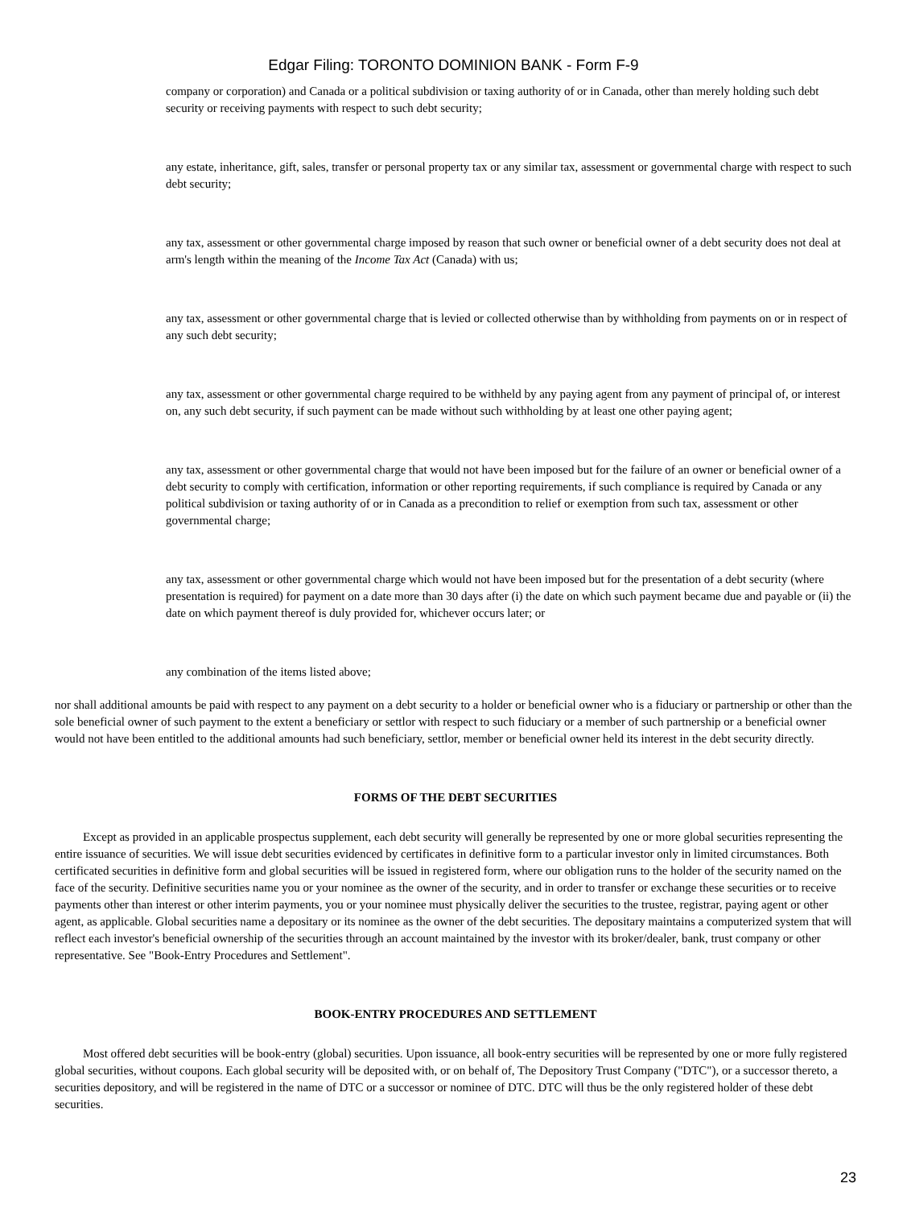Edgar Filing: TORONTO DOMINION BANK - Form F-9
company or corporation) and Canada or a political subdivision or taxing authority of or in Canada, other than merely holding such debt security or receiving payments with respect to such debt security;
any estate, inheritance, gift, sales, transfer or personal property tax or any similar tax, assessment or governmental charge with respect to such debt security;
any tax, assessment or other governmental charge imposed by reason that such owner or beneficial owner of a debt security does not deal at arm's length within the meaning of the Income Tax Act (Canada) with us;
any tax, assessment or other governmental charge that is levied or collected otherwise than by withholding from payments on or in respect of any such debt security;
any tax, assessment or other governmental charge required to be withheld by any paying agent from any payment of principal of, or interest on, any such debt security, if such payment can be made without such withholding by at least one other paying agent;
any tax, assessment or other governmental charge that would not have been imposed but for the failure of an owner or beneficial owner of a debt security to comply with certification, information or other reporting requirements, if such compliance is required by Canada or any political subdivision or taxing authority of or in Canada as a precondition to relief or exemption from such tax, assessment or other governmental charge;
any tax, assessment or other governmental charge which would not have been imposed but for the presentation of a debt security (where presentation is required) for payment on a date more than 30 days after (i) the date on which such payment became due and payable or (ii) the date on which payment thereof is duly provided for, whichever occurs later; or
any combination of the items listed above;
nor shall additional amounts be paid with respect to any payment on a debt security to a holder or beneficial owner who is a fiduciary or partnership or other than the sole beneficial owner of such payment to the extent a beneficiary or settlor with respect to such fiduciary or a member of such partnership or a beneficial owner would not have been entitled to the additional amounts had such beneficiary, settlor, member or beneficial owner held its interest in the debt security directly.
FORMS OF THE DEBT SECURITIES
Except as provided in an applicable prospectus supplement, each debt security will generally be represented by one or more global securities representing the entire issuance of securities. We will issue debt securities evidenced by certificates in definitive form to a particular investor only in limited circumstances. Both certificated securities in definitive form and global securities will be issued in registered form, where our obligation runs to the holder of the security named on the face of the security. Definitive securities name you or your nominee as the owner of the security, and in order to transfer or exchange these securities or to receive payments other than interest or other interim payments, you or your nominee must physically deliver the securities to the trustee, registrar, paying agent or other agent, as applicable. Global securities name a depositary or its nominee as the owner of the debt securities. The depositary maintains a computerized system that will reflect each investor's beneficial ownership of the securities through an account maintained by the investor with its broker/dealer, bank, trust company or other representative. See "Book-Entry Procedures and Settlement".
BOOK-ENTRY PROCEDURES AND SETTLEMENT
Most offered debt securities will be book-entry (global) securities. Upon issuance, all book-entry securities will be represented by one or more fully registered global securities, without coupons. Each global security will be deposited with, or on behalf of, The Depository Trust Company ("DTC"), or a successor thereto, a securities depository, and will be registered in the name of DTC or a successor or nominee of DTC. DTC will thus be the only registered holder of these debt securities.
23